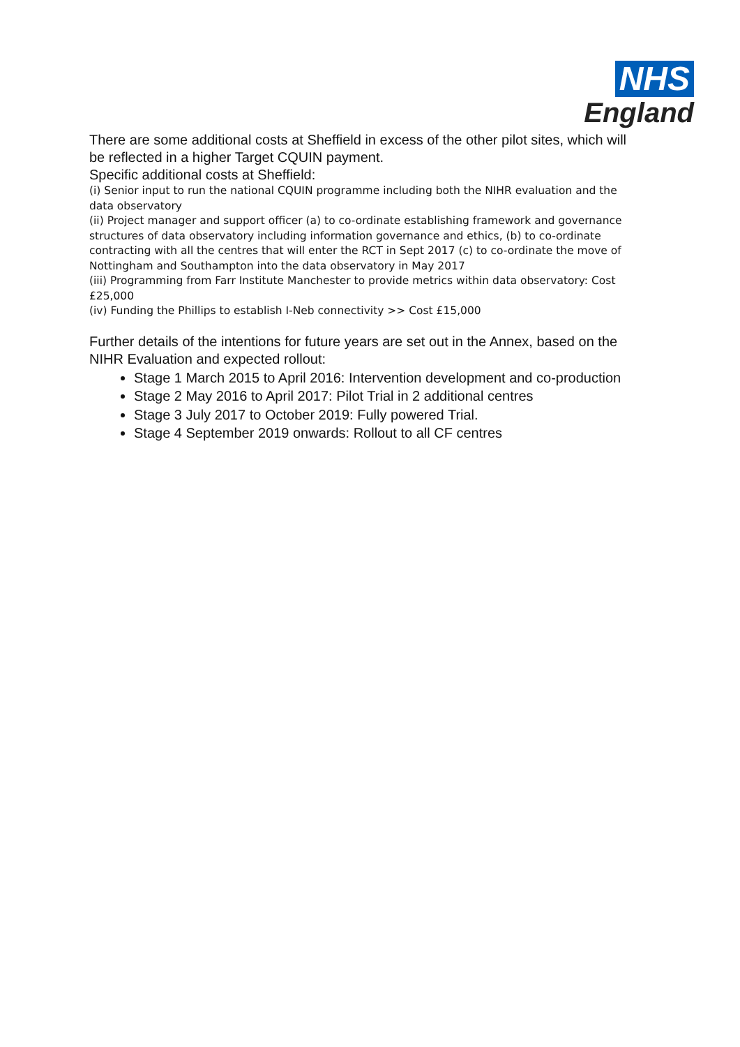NHS
England
There are some additional costs at Sheffield in excess of the other pilot sites, which will be reflected in a higher Target CQUIN payment.
Specific additional costs at Sheffield:
(i) Senior input to run the national CQUIN programme including both the NIHR evaluation and the data observatory
(ii) Project manager and support officer (a) to co-ordinate establishing framework and governance structures of data observatory including information governance and ethics, (b) to co-ordinate contracting with all the centres that will enter the RCT in Sept 2017 (c) to co-ordinate the move of Nottingham and Southampton into the data observatory in May 2017
(iii) Programming from Farr Institute Manchester to provide metrics within data observatory: Cost £25,000
(iv) Funding the Phillips to establish I-Neb connectivity >> Cost £15,000
Further details of the intentions for future years are set out in the Annex, based on the NIHR Evaluation and expected rollout:
Stage 1 March 2015 to April 2016: Intervention development and co-production
Stage 2 May 2016 to April 2017: Pilot Trial in 2 additional centres
Stage 3 July 2017 to October 2019: Fully powered Trial.
Stage 4 September 2019 onwards: Rollout to all CF centres